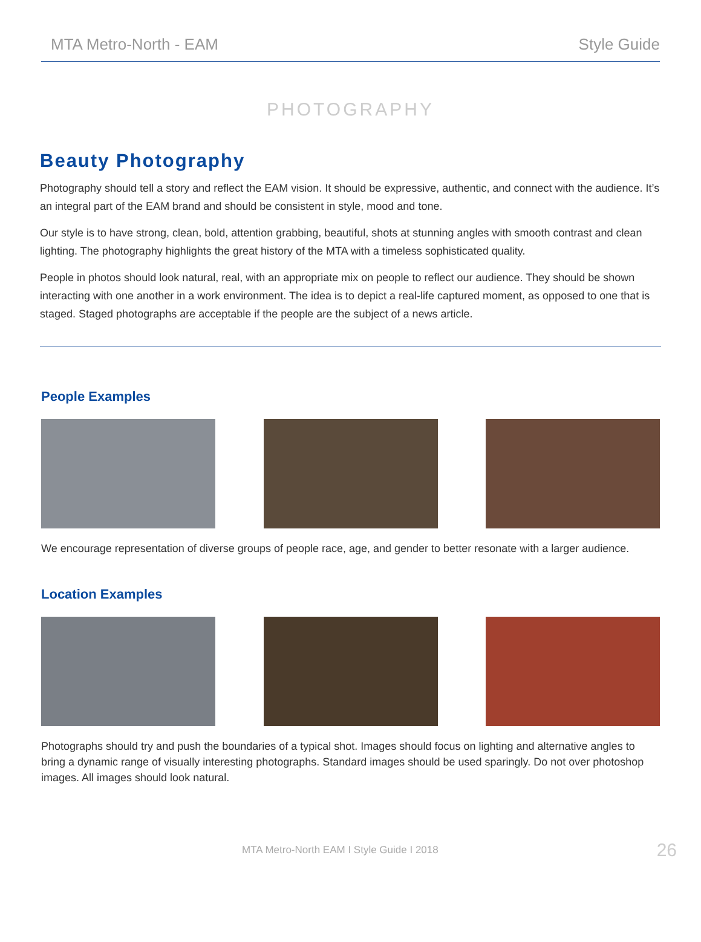MTA Metro-North - EAM Style Guide
PHOTOGRAPHY
Beauty Photography
Photography should tell a story and reflect the EAM vision. It should be expressive, authentic, and connect with the audience. It’s an integral part of the EAM brand and should be consistent in style, mood and tone.
Our style is to have strong, clean, bold, attention grabbing, beautiful, shots at stunning angles with smooth contrast and clean lighting. The photography highlights the great history of the MTA with a timeless sophisticated quality.
People in photos should look natural, real, with an appropriate mix on people to reflect our audience. They should be shown interacting with one another in a work environment. The idea is to depict a real-life captured moment, as opposed to one that is staged. Staged photographs are acceptable if the people are the subject of a news article.
People Examples
We encourage representation of diverse groups of people race, age, and gender to better resonate with a larger audience.
Location Examples
Photographs should try and push the boundaries of a typical shot. Images should focus on lighting and alternative angles to bring a dynamic range of visually interesting photographs. Standard images should be used sparingly. Do not over photoshop images. All images should look natural.
MTA Metro-North EAM I Style Guide I 2018 26